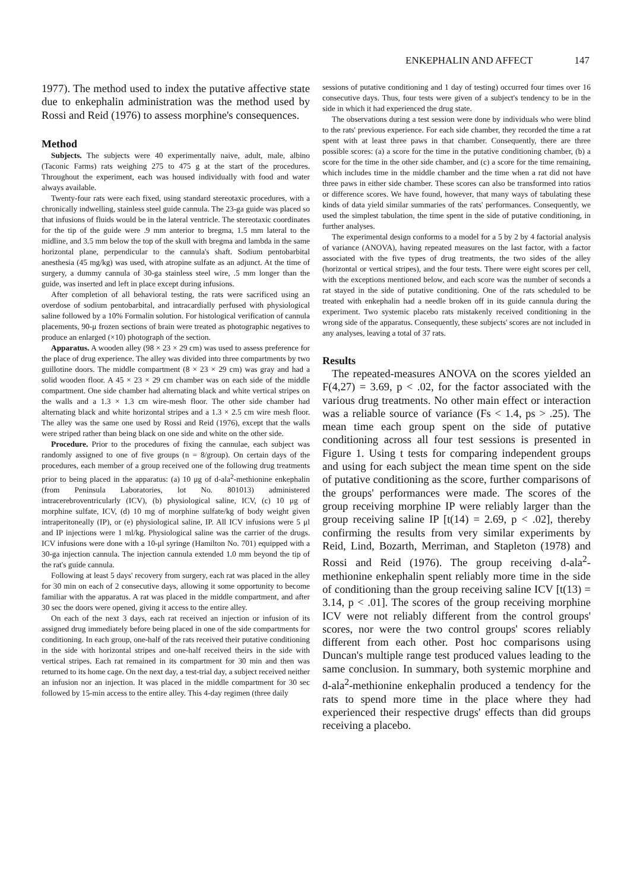ENKEPHALIN AND AFFECT 147
1977). The method used to index the putative affective state due to enkephalin administration was the method used by Rossi and Reid (1976) to assess morphine's consequences.
Method
Subjects. The subjects were 40 experimentally naive, adult, male, albino (Taconic Farms) rats weighing 275 to 475 g at the start of the procedures. Throughout the experiment, each was housed individually with food and water always available.
Twenty-four rats were each fixed, using standard stereotaxic procedures, with a chronically indwelling, stainless steel guide cannula. The 23-ga guide was placed so that infusions of fluids would be in the lateral ventricle. The stereotaxic coordinates for the tip of the guide were .9 mm anterior to bregma, 1.5 mm lateral to the midline, and 3.5 mm below the top of the skull with bregma and lambda in the same horizontal plane, perpendicular to the cannula's shaft. Sodium pentobarbital anesthesia (45 mg/kg) was used, with atropine sulfate as an adjunct. At the time of surgery, a dummy cannula of 30-ga stainless steel wire, .5 mm longer than the guide, was inserted and left in place except during infusions.
After completion of all behavioral testing, the rats were sacrificed using an overdose of sodium pentobarbital, and intracardially perfused with physiological saline followed by a 10% Formalin solution. For histological verification of cannula placements, 90-μ frozen sections of brain were treated as photographic negatives to produce an enlarged (×10) photograph of the section.
Apparatus. A wooden alley (98 × 23 × 29 cm) was used to assess preference for the place of drug experience. The alley was divided into three compartments by two guillotine doors. The middle compartment (8 × 23 × 29 cm) was gray and had a solid wooden floor. A 45 × 23 × 29 cm chamber was on each side of the middle compartment. One side chamber had alternating black and white vertical stripes on the walls and a 1.3 × 1.3 cm wire-mesh floor. The other side chamber had alternating black and white horizontal stripes and a 1.3 × 2.5 cm wire mesh floor. The alley was the same one used by Rossi and Reid (1976), except that the walls were striped rather than being black on one side and white on the other side.
Procedure. Prior to the procedures of fixing the cannulae, each subject was randomly assigned to one of five groups (n = 8/group). On certain days of the procedures, each member of a group received one of the following drug treatments prior to being placed in the apparatus: (a) 10 μg of d-ala<sup>2</sup>-methionine enkephalin (from Peninsula Laboratories, lot No. 801013) administered intracerebroventricularly (ICV), (b) physiological saline, ICV, (c) 10 μg of morphine sulfate, ICV, (d) 10 mg of morphine sulfate/kg of body weight given intraperitoneally (IP), or (e) physiological saline, IP. All ICV infusions were 5 μl and IP injections were 1 ml/kg. Physiological saline was the carrier of the drugs. ICV infusions were done with a 10-μl syringe (Hamilton No. 701) equipped with a 30-ga injection cannula. The injection cannula extended 1.0 mm beyond the tip of the rat's guide cannula.
Following at least 5 days' recovery from surgery, each rat was placed in the alley for 30 min on each of 2 consecutive days, allowing it some opportunity to become familiar with the apparatus. A rat was placed in the middle compartment, and after 30 sec the doors were opened, giving it access to the entire alley.
On each of the next 3 days, each rat received an injection or infusion of its assigned drug immediately before being placed in one of the side compartments for conditioning. In each group, one-half of the rats received their putative conditioning in the side with horizontal stripes and one-half received theirs in the side with vertical stripes. Each rat remained in its compartment for 30 min and then was returned to its home cage. On the next day, a test-trial day, a subject received neither an infusion nor an injection. It was placed in the middle compartment for 30 sec followed by 15-min access to the entire alley. This 4-day regimen (three daily
sessions of putative conditioning and 1 day of testing) occurred four times over 16 consecutive days. Thus, four tests were given of a subject's tendency to be in the side in which it had experienced the drug state.
The observations during a test session were done by individuals who were blind to the rats' previous experience. For each side chamber, they recorded the time a rat spent with at least three paws in that chamber. Consequently, there are three possible scores: (a) a score for the time in the putative conditioning chamber, (b) a score for the time in the other side chamber, and (c) a score for the time remaining, which includes time in the middle chamber and the time when a rat did not have three paws in either side chamber. These scores can also be transformed into ratios or difference scores. We have found, however, that many ways of tabulating these kinds of data yield similar summaries of the rats' performances. Consequently, we used the simplest tabulation, the time spent in the side of putative conditioning, in further analyses.
The experimental design conforms to a model for a 5 by 2 by 4 factorial analysis of variance (ANOVA), having repeated measures on the last factor, with a factor associated with the five types of drug treatments, the two sides of the alley (horizontal or vertical stripes), and the four tests. There were eight scores per cell, with the exceptions mentioned below, and each score was the number of seconds a rat stayed in the side of putative conditioning. One of the rats scheduled to be treated with enkephalin had a needle broken off in its guide cannula during the experiment. Two systemic placebo rats mistakenly received conditioning in the wrong side of the apparatus. Consequently, these subjects' scores are not included in any analyses, leaving a total of 37 rats.
Results
The repeated-measures ANOVA on the scores yielded an F(4,27) = 3.69, p < .02, for the factor associated with the various drug treatments. No other main effect or interaction was a reliable source of variance (Fs < 1.4, ps > .25). The mean time each group spent on the side of putative conditioning across all four test sessions is presented in Figure 1. Using t tests for comparing independent groups and using for each subject the mean time spent on the side of putative conditioning as the score, further comparisons of the groups' performances were made. The scores of the group receiving morphine IP were reliably larger than the group receiving saline IP [t(14) = 2.69, p < .02], thereby confirming the results from very similar experiments by Reid, Lind, Bozarth, Merriman, and Stapleton (1978) and Rossi and Reid (1976). The group receiving d-ala<sup>2</sup>-methionine enkephalin spent reliably more time in the side of conditioning than the group receiving saline ICV [t(13) = 3.14, p < .01]. The scores of the group receiving morphine ICV were not reliably different from the control groups' scores, nor were the two control groups' scores reliably different from each other. Post hoc comparisons using Duncan's multiple range test produced values leading to the same conclusion. In summary, both systemic morphine and d-ala<sup>2</sup>-methionine enkephalin produced a tendency for the rats to spend more time in the place where they had experienced their respective drugs' effects than did groups receiving a placebo.